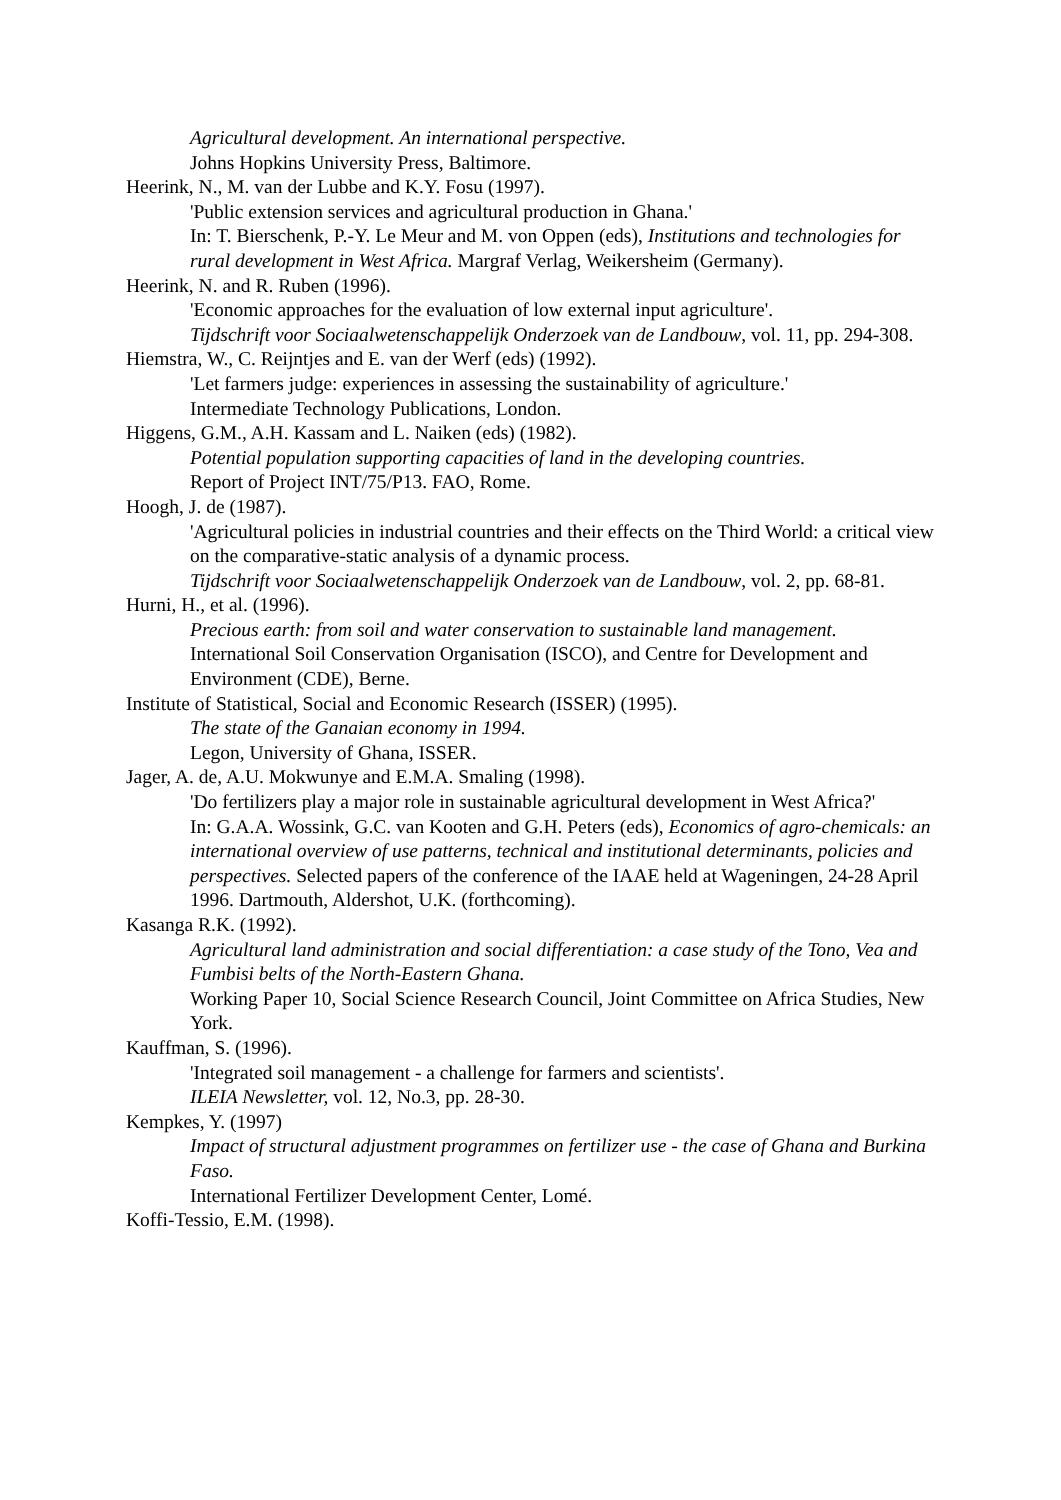Agricultural development. An international perspective.
Johns Hopkins University Press, Baltimore.
Heerink, N., M. van der Lubbe and K.Y. Fosu (1997).
'Public extension services and agricultural production in Ghana.'
In: T. Bierschenk, P.-Y. Le Meur and M. von Oppen (eds), Institutions and technologies for rural development in West Africa. Margraf Verlag, Weikersheim (Germany).
Heerink, N. and R. Ruben (1996).
'Economic approaches for the evaluation of low external input agriculture'.
Tijdschrift voor Sociaalwetenschappelijk Onderzoek van de Landbouw, vol. 11, pp. 294-308.
Hiemstra, W., C. Reijntjes and E. van der Werf (eds) (1992).
'Let farmers judge: experiences in assessing the sustainability of agriculture.'
Intermediate Technology Publications, London.
Higgens, G.M., A.H. Kassam and L. Naiken (eds) (1982).
Potential population supporting capacities of land in the developing countries.
Report of Project INT/75/P13. FAO, Rome.
Hoogh, J. de (1987).
'Agricultural policies in industrial countries and their effects on the Third World: a critical view on the comparative-static analysis of a dynamic process.
Tijdschrift voor Sociaalwetenschappelijk Onderzoek van de Landbouw, vol. 2, pp. 68-81.
Hurni, H., et al. (1996).
Precious earth: from soil and water conservation to sustainable land management. International Soil Conservation Organisation (ISCO), and Centre for Development and Environment (CDE), Berne.
Institute of Statistical, Social and Economic Research (ISSER) (1995).
The state of the Ganaian economy in 1994.
Legon, University of Ghana, ISSER.
Jager, A. de, A.U. Mokwunye and E.M.A. Smaling (1998).
'Do fertilizers play a major role in sustainable agricultural development in West Africa?'
In: G.A.A. Wossink, G.C. van Kooten and G.H. Peters (eds), Economics of agro-chemicals: an international overview of use patterns, technical and institutional determinants, policies and perspectives. Selected papers of the conference of the IAAE held at Wageningen, 24-28 April 1996. Dartmouth, Aldershot, U.K. (forthcoming).
Kasanga R.K. (1992).
Agricultural land administration and social differentiation: a case study of the Tono, Vea and Fumbisi belts of the North-Eastern Ghana.
Working Paper 10, Social Science Research Council, Joint Committee on Africa Studies, New York.
Kauffman, S. (1996).
'Integrated soil management - a challenge for farmers and scientists'.
ILEIA Newsletter, vol. 12, No.3, pp. 28-30.
Kempkes, Y. (1997)
Impact of structural adjustment programmes on fertilizer use - the case of Ghana and Burkina Faso.
International Fertilizer Development Center, Lomé.
Koffi-Tessio, E.M. (1998).